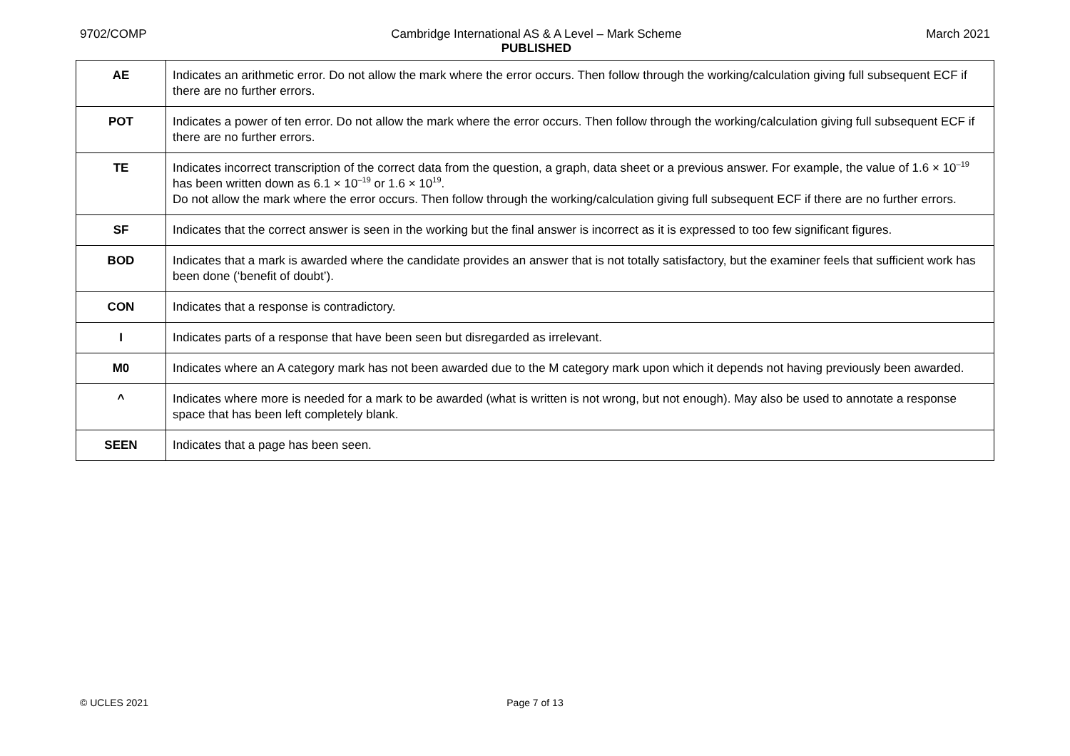9702/COMP Cambridge International AS & A Level – Mark Scheme
PUBLISHED
March 2021
| AE | Indicates an arithmetic error. Do not allow the mark where the error occurs. Then follow through the working/calculation giving full subsequent ECF if there are no further errors. |
| POT | Indicates a power of ten error. Do not allow the mark where the error occurs. Then follow through the working/calculation giving full subsequent ECF if there are no further errors. |
| TE | Indicates incorrect transcription of the correct data from the question, a graph, data sheet or a previous answer. For example, the value of 1.6 × 10<sup>–19</sup> has been written down as 6.1 × 10<sup>–19</sup> or 1.6 × 10<sup>19</sup>. Do not allow the mark where the error occurs. Then follow through the working/calculation giving full subsequent ECF if there are no further errors. |
| SF | Indicates that the correct answer is seen in the working but the final answer is incorrect as it is expressed to too few significant figures. |
| BOD | Indicates that a mark is awarded where the candidate provides an answer that is not totally satisfactory, but the examiner feels that sufficient work has been done (‘benefit of doubt’). |
| CON | Indicates that a response is contradictory. |
| I | Indicates parts of a response that have been seen but disregarded as irrelevant. |
| M0 | Indicates where an A category mark has not been awarded due to the M category mark upon which it depends not having previously been awarded. |
| ^ | Indicates where more is needed for a mark to be awarded (what is written is not wrong, but not enough). May also be used to annotate a response space that has been left completely blank. |
| SEEN | Indicates that a page has been seen. |
© UCLES 2021 Page 7 of 13